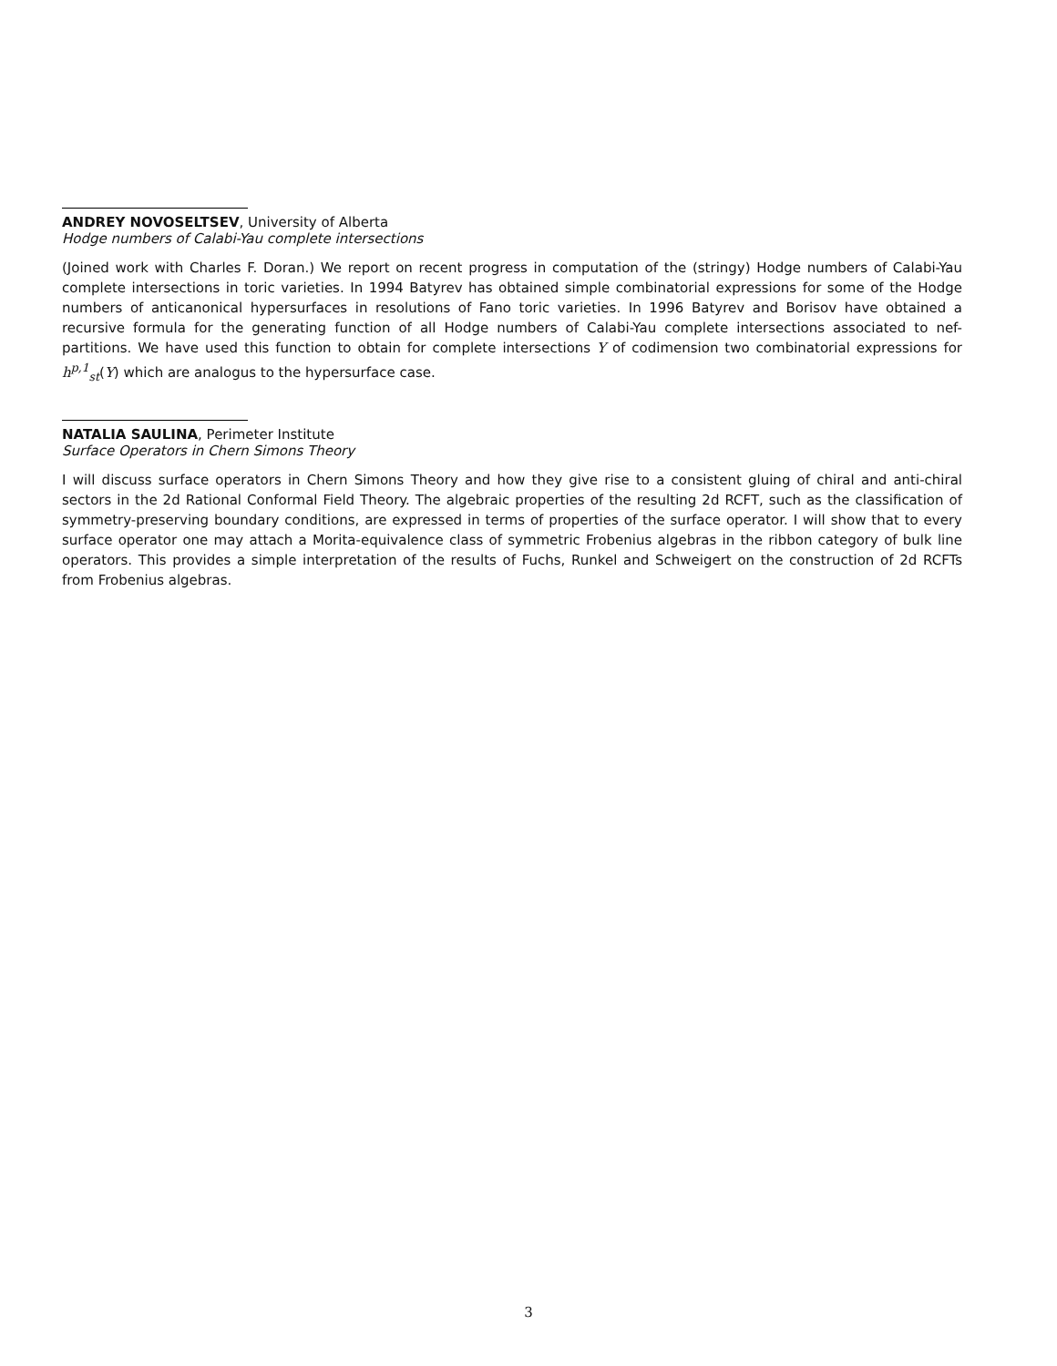ANDREY NOVOSELTSEV, University of Alberta
Hodge numbers of Calabi-Yau complete intersections
(Joined work with Charles F. Doran.) We report on recent progress in computation of the (stringy) Hodge numbers of Calabi-Yau complete intersections in toric varieties. In 1994 Batyrev has obtained simple combinatorial expressions for some of the Hodge numbers of anticanonical hypersurfaces in resolutions of Fano toric varieties. In 1996 Batyrev and Borisov have obtained a recursive formula for the generating function of all Hodge numbers of Calabi-Yau complete intersections associated to nef-partitions. We have used this function to obtain for complete intersections Y of codimension two combinatorial expressions for h<sup>p,1</sup><sub>st</sub>(Y) which are analogus to the hypersurface case.
NATALIA SAULINA, Perimeter Institute
Surface Operators in Chern Simons Theory
I will discuss surface operators in Chern Simons Theory and how they give rise to a consistent gluing of chiral and anti-chiral sectors in the 2d Rational Conformal Field Theory. The algebraic properties of the resulting 2d RCFT, such as the classification of symmetry-preserving boundary conditions, are expressed in terms of properties of the surface operator. I will show that to every surface operator one may attach a Morita-equivalence class of symmetric Frobenius algebras in the ribbon category of bulk line operators. This provides a simple interpretation of the results of Fuchs, Runkel and Schweigert on the construction of 2d RCFTs from Frobenius algebras.
3